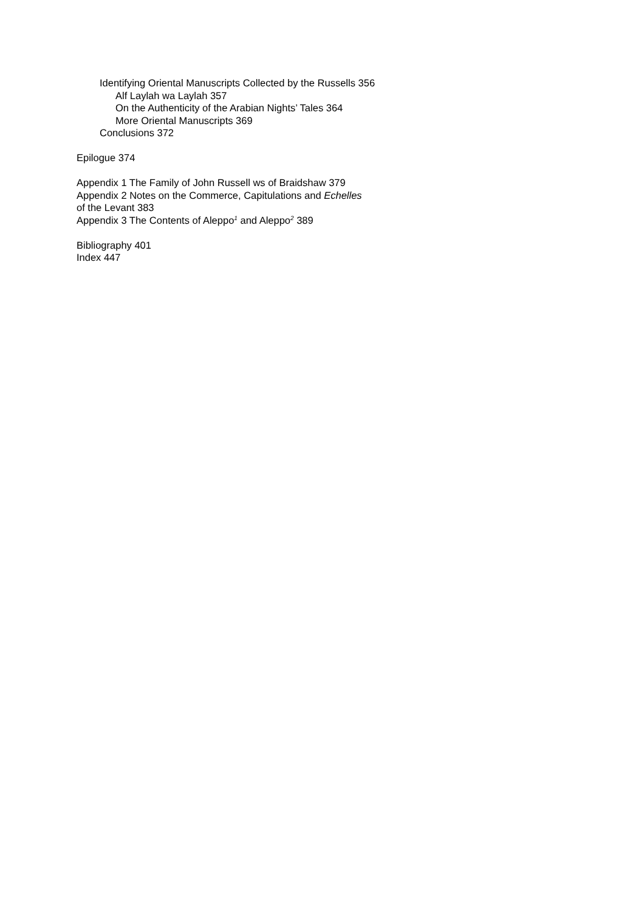Identifying Oriental Manuscripts Collected by the Russells 356
Alf Laylah wa Laylah 357
On the Authenticity of the Arabian Nights’ Tales 364
More Oriental Manuscripts 369
Conclusions 372
Epilogue 374
Appendix 1 The Family of John Russell ws of Braidshaw 379
Appendix 2 Notes on the Commerce, Capitulations and Echelles
of the Levant 383
Appendix 3 The Contents of Aleppo<sup>1</sup> and Aleppo<sup>2</sup> 389
Bibliography 401
Index 447